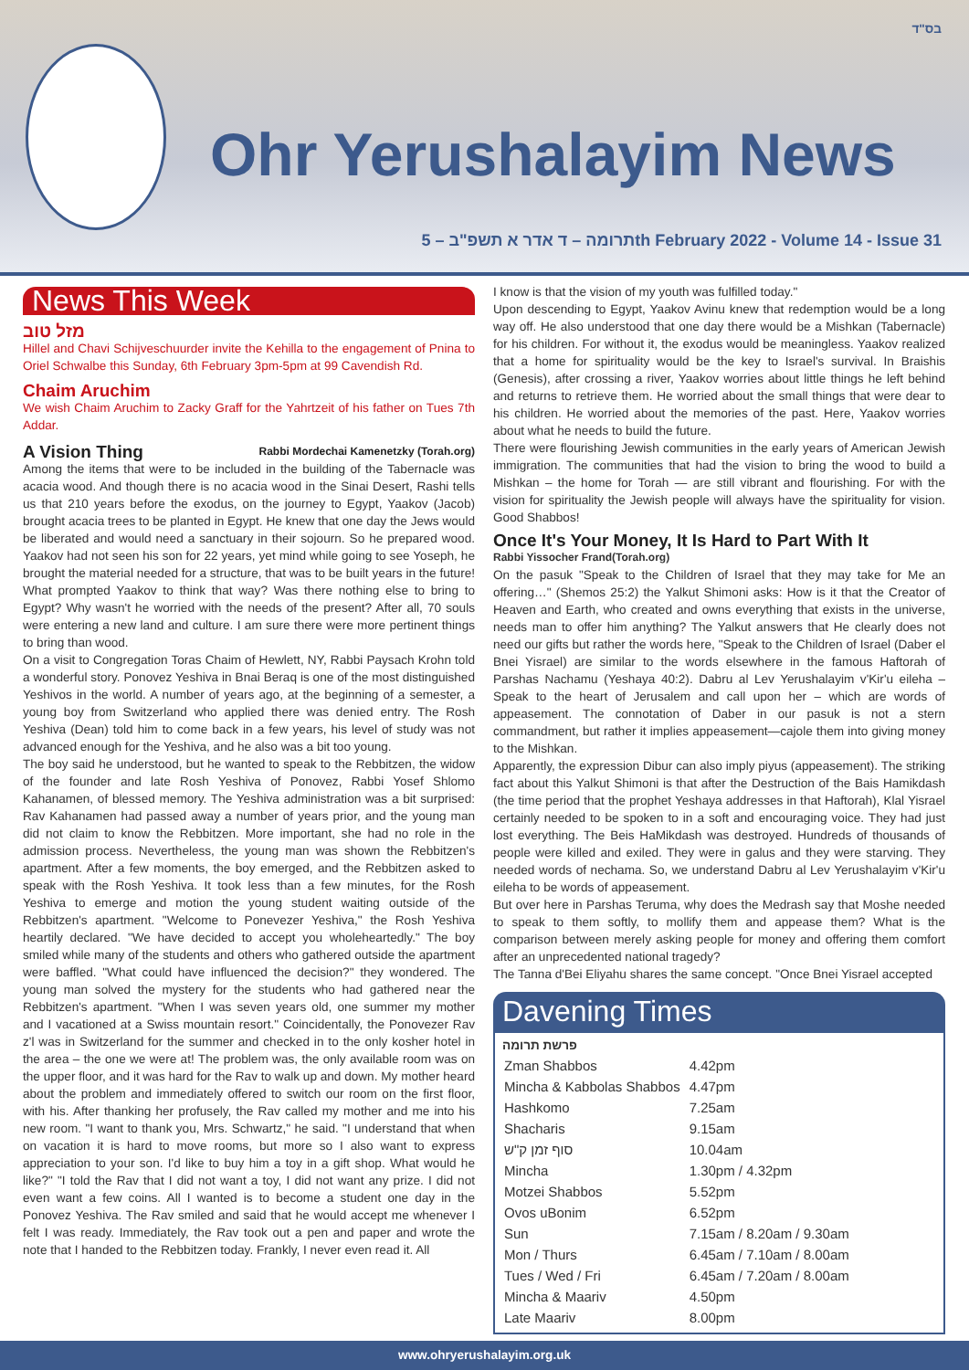בס"ד
Ohr Yerushalayim News
תרומה – ד אדר א תשפ"ב – 5th February 2022 - Volume 14 - Issue 31
News This Week
מזל טוב
Hillel and Chavi Schijveschuurder invite the Kehilla to the engagement of Pnina to Oriel Schwalbe this Sunday, 6th February 3pm-5pm at 99 Cavendish Rd.
Chaim Aruchim
We wish Chaim Aruchim to Zacky Graff for the Yahrtzeit of his father on Tues 7th Addar.
A Vision Thing Rabbi Mordechai Kamenetzky (Torah.org)
Among the items that were to be included in the building of the Tabernacle was acacia wood. And though there is no acacia wood in the Sinai Desert, Rashi tells us that 210 years before the exodus, on the journey to Egypt, Yaakov (Jacob) brought acacia trees to be planted in Egypt. He knew that one day the Jews would be liberated and would need a sanctuary in their sojourn. So he prepared wood. Yaakov had not seen his son for 22 years, yet mind while going to see Yoseph, he brought the material needed for a structure, that was to be built years in the future! What prompted Yaakov to think that way? Was there nothing else to bring to Egypt? Why wasn't he worried with the needs of the present? After all, 70 souls were entering a new land and culture. I am sure there were more pertinent things to bring than wood.
On a visit to Congregation Toras Chaim of Hewlett, NY, Rabbi Paysach Krohn told a wonderful story. Ponovez Yeshiva in Bnai Beraq is one of the most distinguished Yeshivos in the world. A number of years ago, at the beginning of a semester, a young boy from Switzerland who applied there was denied entry. The Rosh Yeshiva (Dean) told him to come back in a few years, his level of study was not advanced enough for the Yeshiva, and he also was a bit too young.
The boy said he understood, but he wanted to speak to the Rebbitzen, the widow of the founder and late Rosh Yeshiva of Ponovez, Rabbi Yosef Shlomo Kahanamen, of blessed memory. The Yeshiva administration was a bit surprised: Rav Kahanamen had passed away a number of years prior, and the young man did not claim to know the Rebbitzen. More important, she had no role in the admission process. Nevertheless, the young man was shown the Rebbitzen's apartment. After a few moments, the boy emerged, and the Rebbitzen asked to speak with the Rosh Yeshiva. It took less than a few minutes, for the Rosh Yeshiva to emerge and motion the young student waiting outside of the Rebbitzen's apartment. "Welcome to Ponevezer Yeshiva," the Rosh Yeshiva heartily declared. "We have decided to accept you wholeheartedly." The boy smiled while many of the students and others who gathered outside the apartment were baffled. "What could have influenced the decision?" they wondered. The young man solved the mystery for the students who had gathered near the Rebbitzen's apartment. "When I was seven years old, one summer my mother and I vacationed at a Swiss mountain resort." Coincidentally, the Ponovezer Rav z'l was in Switzerland for the summer and checked in to the only kosher hotel in the area – the one we were at! The problem was, the only available room was on the upper floor, and it was hard for the Rav to walk up and down. My mother heard about the problem and immediately offered to switch our room on the first floor, with his. After thanking her profusely, the Rav called my mother and me into his new room. "I want to thank you, Mrs. Schwartz," he said. "I understand that when on vacation it is hard to move rooms, but more so I also want to express appreciation to your son. I'd like to buy him a toy in a gift shop. What would he like?" "I told the Rav that I did not want a toy, I did not want any prize. I did not even want a few coins. All I wanted is to become a student one day in the Ponovez Yeshiva. The Rav smiled and said that he would accept me whenever I felt I was ready. Immediately, the Rav took out a pen and paper and wrote the note that I handed to the Rebbitzen today. Frankly, I never even read it. All
I know is that the vision of my youth was fulfilled today."
Upon descending to Egypt, Yaakov Avinu knew that redemption would be a long way off. He also understood that one day there would be a Mishkan (Tabernacle) for his children. For without it, the exodus would be meaningless. Yaakov realized that a home for spirituality would be the key to Israel's survival. In Braishis (Genesis), after crossing a river, Yaakov worries about little things he left behind and returns to retrieve them. He worried about the small things that were dear to his children. He worried about the memories of the past. Here, Yaakov worries about what he needs to build the future.
There were flourishing Jewish communities in the early years of American Jewish immigration. The communities that had the vision to bring the wood to build a Mishkan – the home for Torah — are still vibrant and flourishing. For with the vision for spirituality the Jewish people will always have the spirituality for vision. Good Shabbos!
Once It's Your Money, It Is Hard to Part With It
Rabbi Yissocher Frand(Torah.org)
On the pasuk "Speak to the Children of Israel that they may take for Me an offering…" (Shemos 25:2) the Yalkut Shimoni asks: How is it that the Creator of Heaven and Earth, who created and owns everything that exists in the universe, needs man to offer him anything? The Yalkut answers that He clearly does not need our gifts but rather the words here, "Speak to the Children of Israel (Daber el Bnei Yisrael) are similar to the words elsewhere in the famous Haftorah of Parshas Nachamu (Yeshaya 40:2). Dabru al Lev Yerushalayim v'Kir'u eileha – Speak to the heart of Jerusalem and call upon her – which are words of appeasement. The connotation of Daber in our pasuk is not a stern commandment, but rather it implies appeasement—cajole them into giving money to the Mishkan.
Apparently, the expression Dibur can also imply piyus (appeasement). The striking fact about this Yalkut Shimoni is that after the Destruction of the Bais Hamikdash (the time period that the prophet Yeshaya addresses in that Haftorah), Klal Yisrael certainly needed to be spoken to in a soft and encouraging voice. They had just lost everything. The Beis HaMikdash was destroyed. Hundreds of thousands of people were killed and exiled. They were in galus and they were starving. They needed words of nechama. So, we understand Dabru al Lev Yerushalayim v'Kir'u eileha to be words of appeasement.
But over here in Parshas Teruma, why does the Medrash say that Moshe needed to speak to them softly, to mollify them and appease them? What is the comparison between merely asking people for money and offering them comfort after an unprecedented national tragedy?
The Tanna d'Bei Eliyahu shares the same concept. "Once Bnei Yisrael accepted
Davening Times
פרשת תרומה
| Zman Shabbos | 4.42pm |
| Mincha & Kabbolas Shabbos | 4.47pm |
| Hashkomo | 7.25am |
| Shacharis | 9.15am |
| סוף זמן ק"ש | 10.04am |
| Mincha | 1.30pm / 4.32pm |
| Motzei Shabbos | 5.52pm |
| Ovos uBonim | 6.52pm |
| Sun | 7.15am / 8.20am / 9.30am |
| Mon / Thurs | 6.45am / 7.10am / 8.00am |
| Tues / Wed / Fri | 6.45am / 7.20am / 8.00am |
| Mincha & Maariv | 4.50pm |
| Late Maariv | 8.00pm |
www.ohryerushalayim.org.uk